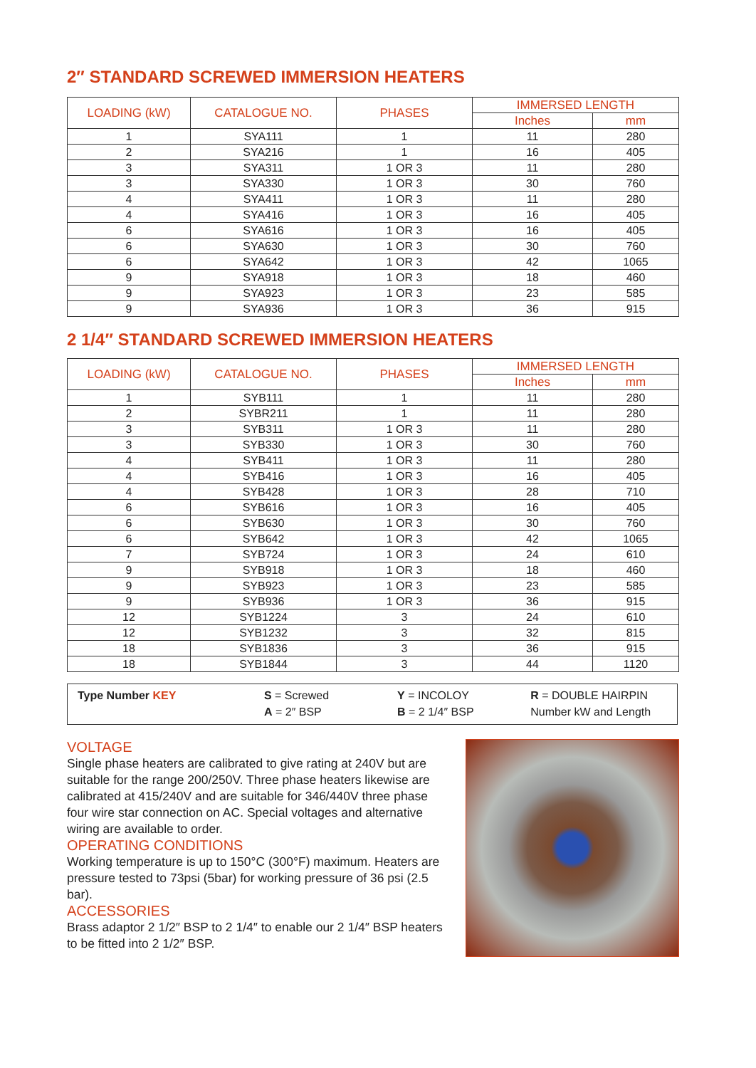2″ STANDARD SCREWED IMMERSION HEATERS
| LOADING (kW) | CATALOGUE NO. | PHASES | IMMERSED LENGTH | |
| --- | --- | --- | --- | --- |
| | | | Inches | mm |
| 1 | SYA111 | 1 | 11 | 280 |
| 2 | SYA216 | 1 | 16 | 405 |
| 3 | SYA311 | 1 OR 3 | 11 | 280 |
| 3 | SYA330 | 1 OR 3 | 30 | 760 |
| 4 | SYA411 | 1 OR 3 | 11 | 280 |
| 4 | SYA416 | 1 OR 3 | 16 | 405 |
| 6 | SYA616 | 1 OR 3 | 16 | 405 |
| 6 | SYA630 | 1 OR 3 | 30 | 760 |
| 6 | SYA642 | 1 OR 3 | 42 | 1065 |
| 9 | SYA918 | 1 OR 3 | 18 | 460 |
| 9 | SYA923 | 1 OR 3 | 23 | 585 |
| 9 | SYA936 | 1 OR 3 | 36 | 915 |
2 1/4″ STANDARD SCREWED IMMERSION HEATERS
| LOADING (kW) | CATALOGUE NO. | PHASES | IMMERSED LENGTH | |
| --- | --- | --- | --- | --- |
| | | | Inches | mm |
| 1 | SYB111 | 1 | 11 | 280 |
| 2 | SYBR211 | 1 | 11 | 280 |
| 3 | SYB311 | 1 OR 3 | 11 | 280 |
| 3 | SYB330 | 1 OR 3 | 30 | 760 |
| 4 | SYB411 | 1 OR 3 | 11 | 280 |
| 4 | SYB416 | 1 OR 3 | 16 | 405 |
| 4 | SYB428 | 1 OR 3 | 28 | 710 |
| 6 | SYB616 | 1 OR 3 | 16 | 405 |
| 6 | SYB630 | 1 OR 3 | 30 | 760 |
| 6 | SYB642 | 1 OR 3 | 42 | 1065 |
| 7 | SYB724 | 1 OR 3 | 24 | 610 |
| 9 | SYB918 | 1 OR 3 | 18 | 460 |
| 9 | SYB923 | 1 OR 3 | 23 | 585 |
| 9 | SYB936 | 1 OR 3 | 36 | 915 |
| 12 | SYB1224 | 3 | 24 | 610 |
| 12 | SYB1232 | 3 | 32 | 815 |
| 18 | SYB1836 | 3 | 36 | 915 |
| 18 | SYB1844 | 3 | 44 | 1120 |
Type Number KEY S = Screwed
A = 2″ BSP
Y = INCOLOY
B = 2 1/4″ BSP
R = DOUBLE HAIRPIN
Number kW and Length
VOLTAGE
Single phase heaters are calibrated to give rating at 240V but are suitable for the range 200/250V. Three phase heaters likewise are calibrated at 415/240V and are suitable for 346/440V three phase four wire star connection on AC. Special voltages and alternative wiring are available to order.
OPERATING CONDITIONS
Working temperature is up to 150°C (300°F) maximum. Heaters are pressure tested to 73psi (5bar) for working pressure of 36 psi (2.5 bar).
ACCESSORIES
Brass adaptor 2 1/2″ BSP to 2 1/4″ to enable our 2 1/4″ BSP heaters to be fitted into 2 1/2″ BSP.